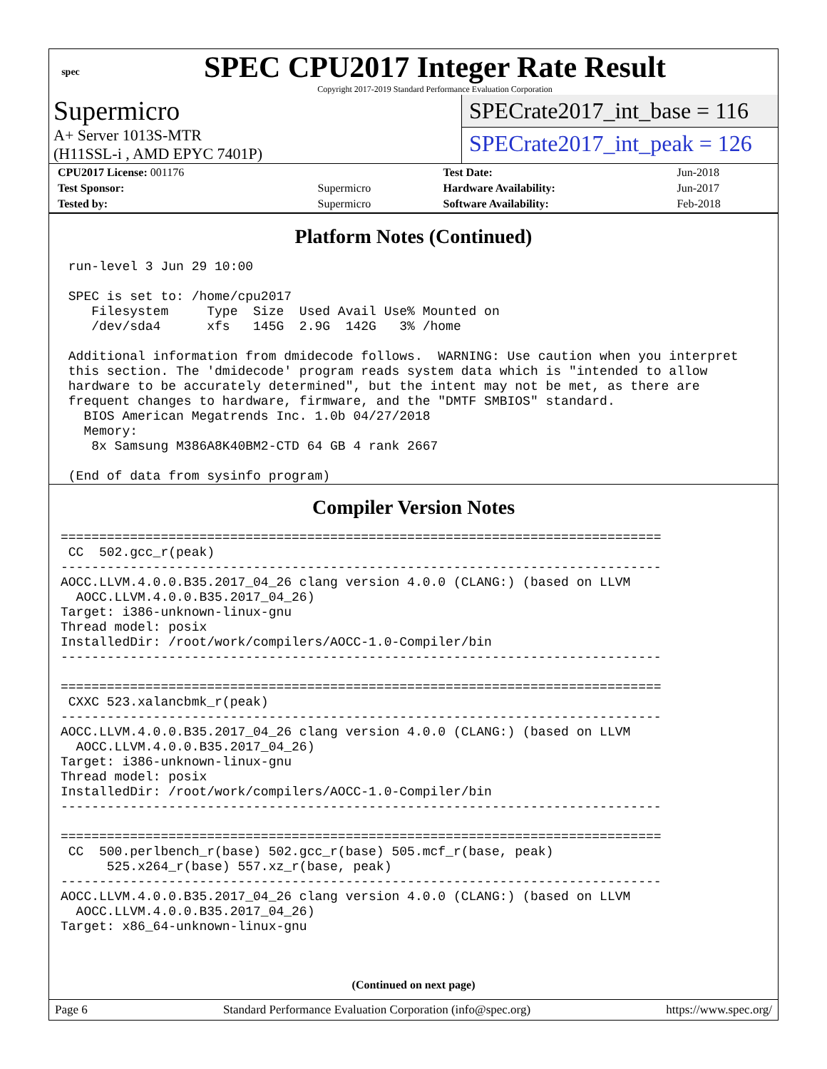spec
SPEC CPU2017 Integer Rate Result
Copyright 2017-2019 Standard Performance Evaluation Corporation
Supermicro
A+ Server 1013S-MTR
(H11SSL-i , AMD EPYC 7401P)
SPECrate2017_int_base = 116
SPECrate2017_int_peak = 126
| CPU2017 License: 001176 | | Test Date: | Jun-2018 |
| Test Sponsor: | Supermicro | Hardware Availability: | Jun-2017 |
| Tested by: | Supermicro | Software Availability: | Feb-2018 |
Platform Notes (Continued)
 run-level 3 Jun 29 10:00

 SPEC is set to: /home/cpu2017
    Filesystem     Type  Size  Used Avail Use% Mounted on
    /dev/sda4      xfs   145G  2.9G  142G   3% /home

 Additional information from dmidecode follows.  WARNING: Use caution when you interpret
 this section. The 'dmidecode' program reads system data which is "intended to allow
 hardware to be accurately determined", but the intent may not be met, as there are
 frequent changes to hardware, firmware, and the "DMTF SMBIOS" standard.
   BIOS American Megatrends Inc. 1.0b 04/27/2018
   Memory:
    8x Samsung M386A8K40BM2-CTD 64 GB 4 rank 2667

 (End of data from sysinfo program)
Compiler Version Notes
==============================================================================
 CC  502.gcc_r(peak)
------------------------------------------------------------------------------
AOCC.LLVM.4.0.0.B35.2017_04_26 clang version 4.0.0 (CLANG:) (based on LLVM
  AOCC.LLVM.4.0.0.B35.2017_04_26)
Target: i386-unknown-linux-gnu
Thread model: posix
InstalledDir: /root/work/compilers/AOCC-1.0-Compiler/bin
------------------------------------------------------------------------------

==============================================================================
 CXXC 523.xalancbmk_r(peak)
------------------------------------------------------------------------------
AOCC.LLVM.4.0.0.B35.2017_04_26 clang version 4.0.0 (CLANG:) (based on LLVM
  AOCC.LLVM.4.0.0.B35.2017_04_26)
Target: i386-unknown-linux-gnu
Thread model: posix
InstalledDir: /root/work/compilers/AOCC-1.0-Compiler/bin
------------------------------------------------------------------------------

==============================================================================
 CC  500.perlbench_r(base) 502.gcc_r(base) 505.mcf_r(base, peak)
      525.x264_r(base) 557.xz_r(base, peak)
------------------------------------------------------------------------------
AOCC.LLVM.4.0.0.B35.2017_04_26 clang version 4.0.0 (CLANG:) (based on LLVM
  AOCC.LLVM.4.0.0.B35.2017_04_26)
Target: x86_64-unknown-linux-gnu
(Continued on next page)
Page 6 Standard Performance Evaluation Corporation (info@spec.org) https://www.spec.org/